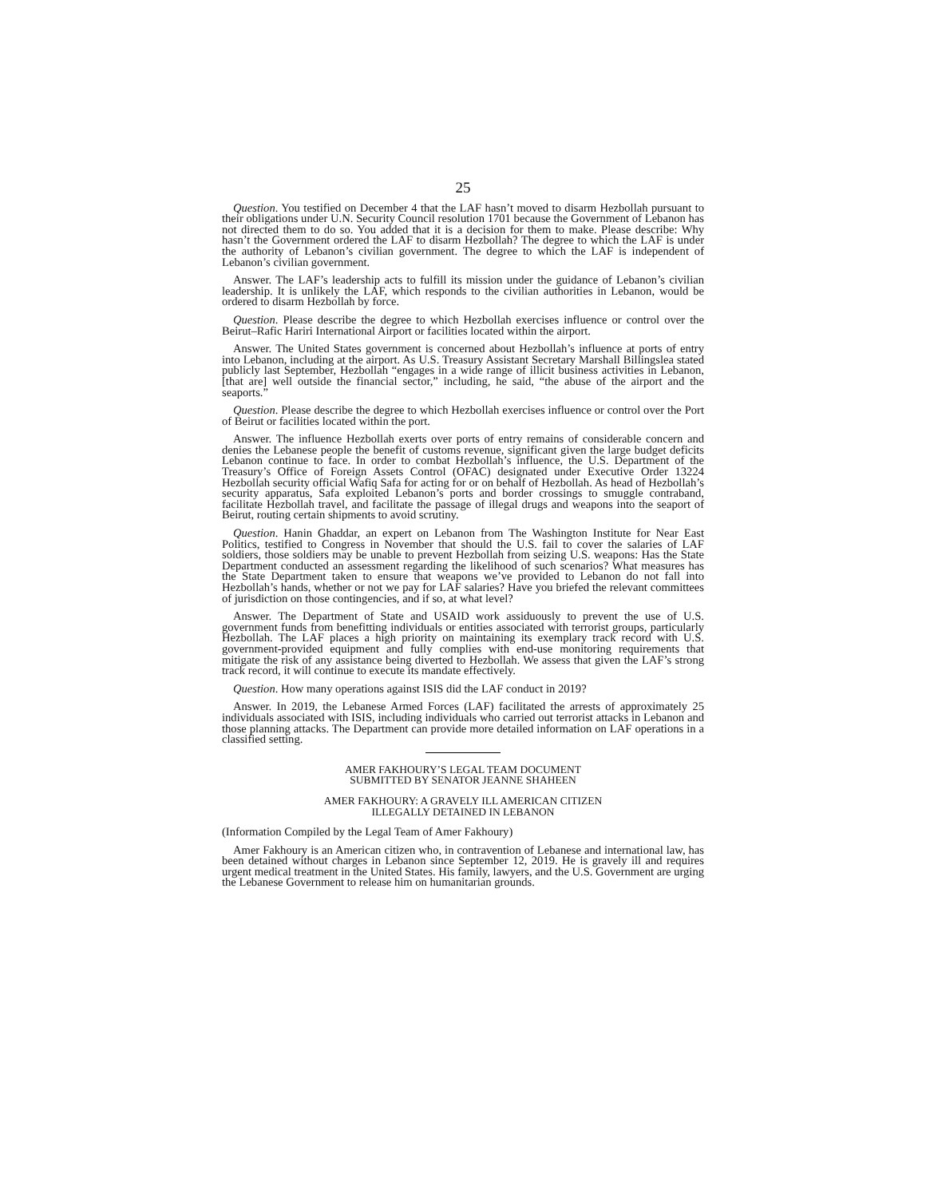25
Question. You testified on December 4 that the LAF hasn’t moved to disarm Hezbollah pursuant to their obligations under U.N. Security Council resolution 1701 because the Government of Lebanon has not directed them to do so. You added that it is a decision for them to make. Please describe: Why hasn’t the Government ordered the LAF to disarm Hezbollah? The degree to which the LAF is under the authority of Lebanon’s civilian government. The degree to which the LAF is independent of Lebanon’s civilian government.
Answer. The LAF’s leadership acts to fulfill its mission under the guidance of Lebanon’s civilian leadership. It is unlikely the LAF, which responds to the civilian authorities in Lebanon, would be ordered to disarm Hezbollah by force.
Question. Please describe the degree to which Hezbollah exercises influence or control over the Beirut–Rafic Hariri International Airport or facilities located within the airport.
Answer. The United States government is concerned about Hezbollah’s influence at ports of entry into Lebanon, including at the airport. As U.S. Treasury Assistant Secretary Marshall Billingslea stated publicly last September, Hezbollah “engages in a wide range of illicit business activities in Lebanon, [that are] well outside the financial sector,” including, he said, “the abuse of the airport and the seaports.”
Question. Please describe the degree to which Hezbollah exercises influence or control over the Port of Beirut or facilities located within the port.
Answer. The influence Hezbollah exerts over ports of entry remains of considerable concern and denies the Lebanese people the benefit of customs revenue, significant given the large budget deficits Lebanon continue to face. In order to combat Hezbollah’s influence, the U.S. Department of the Treasury’s Office of Foreign Assets Control (OFAC) designated under Executive Order 13224 Hezbollah security official Wafiq Safa for acting for or on behalf of Hezbollah. As head of Hezbollah’s security apparatus, Safa exploited Lebanon’s ports and border crossings to smuggle contraband, facilitate Hezbollah travel, and facilitate the passage of illegal drugs and weapons into the seaport of Beirut, routing certain shipments to avoid scrutiny.
Question. Hanin Ghaddar, an expert on Lebanon from The Washington Institute for Near East Politics, testified to Congress in November that should the U.S. fail to cover the salaries of LAF soldiers, those soldiers may be unable to prevent Hezbollah from seizing U.S. weapons: Has the State Department conducted an assessment regarding the likelihood of such scenarios? What measures has the State Department taken to ensure that weapons we’ve provided to Lebanon do not fall into Hezbollah’s hands, whether or not we pay for LAF salaries? Have you briefed the relevant committees of jurisdiction on those contingencies, and if so, at what level?
Answer. The Department of State and USAID work assiduously to prevent the use of U.S. government funds from benefitting individuals or entities associated with terrorist groups, particularly Hezbollah. The LAF places a high priority on maintaining its exemplary track record with U.S. government-provided equipment and fully complies with end-use monitoring requirements that mitigate the risk of any assistance being diverted to Hezbollah. We assess that given the LAF’s strong track record, it will continue to execute its mandate effectively.
Question. How many operations against ISIS did the LAF conduct in 2019?
Answer. In 2019, the Lebanese Armed Forces (LAF) facilitated the arrests of approximately 25 individuals associated with ISIS, including individuals who carried out terrorist attacks in Lebanon and those planning attacks. The Department can provide more detailed information on LAF operations in a classified setting.
AMER FAKHOURY’S LEGAL TEAM DOCUMENT
SUBMITTED BY SENATOR JEANNE SHAHEEN
AMER FAKHOURY: A GRAVELY ILL AMERICAN CITIZEN
ILLEGALLY DETAINED IN LEBANON
(Information Compiled by the Legal Team of Amer Fakhoury)
Amer Fakhoury is an American citizen who, in contravention of Lebanese and international law, has been detained without charges in Lebanon since September 12, 2019. He is gravely ill and requires urgent medical treatment in the United States. His family, lawyers, and the U.S. Government are urging the Lebanese Government to release him on humanitarian grounds.